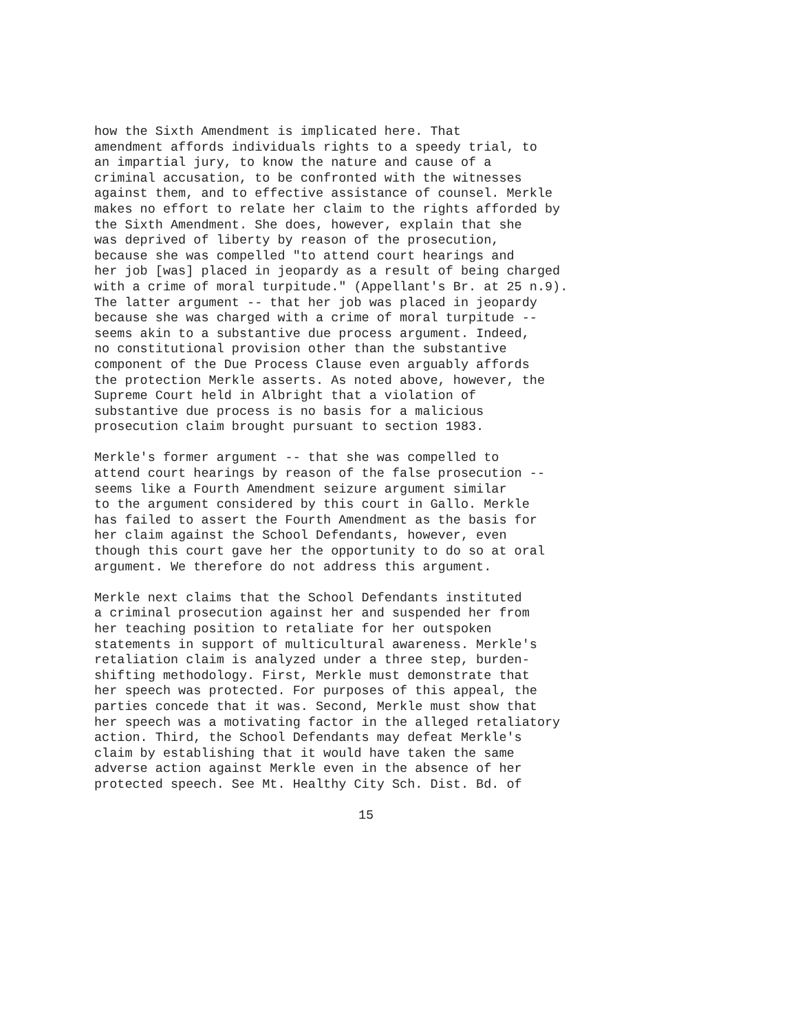how the Sixth Amendment is implicated here. That amendment affords individuals rights to a speedy trial, to an impartial jury, to know the nature and cause of a criminal accusation, to be confronted with the witnesses against them, and to effective assistance of counsel. Merkle makes no effort to relate her claim to the rights afforded by the Sixth Amendment. She does, however, explain that she was deprived of liberty by reason of the prosecution, because she was compelled "to attend court hearings and her job [was] placed in jeopardy as a result of being charged with a crime of moral turpitude." (Appellant's Br. at 25 n.9). The latter argument -- that her job was placed in jeopardy because she was charged with a crime of moral turpitude -- seems akin to a substantive due process argument. Indeed, no constitutional provision other than the substantive component of the Due Process Clause even arguably affords the protection Merkle asserts. As noted above, however, the Supreme Court held in Albright that a violation of substantive due process is no basis for a malicious prosecution claim brought pursuant to section 1983.
Merkle's former argument -- that she was compelled to attend court hearings by reason of the false prosecution -- seems like a Fourth Amendment seizure argument similar to the argument considered by this court in Gallo. Merkle has failed to assert the Fourth Amendment as the basis for her claim against the School Defendants, however, even though this court gave her the opportunity to do so at oral argument. We therefore do not address this argument.
Merkle next claims that the School Defendants instituted a criminal prosecution against her and suspended her from her teaching position to retaliate for her outspoken statements in support of multicultural awareness. Merkle's retaliation claim is analyzed under a three step, burden- shifting methodology. First, Merkle must demonstrate that her speech was protected. For purposes of this appeal, the parties concede that it was. Second, Merkle must show that her speech was a motivating factor in the alleged retaliatory action. Third, the School Defendants may defeat Merkle's claim by establishing that it would have taken the same adverse action against Merkle even in the absence of her protected speech. See Mt. Healthy City Sch. Dist. Bd. of
15